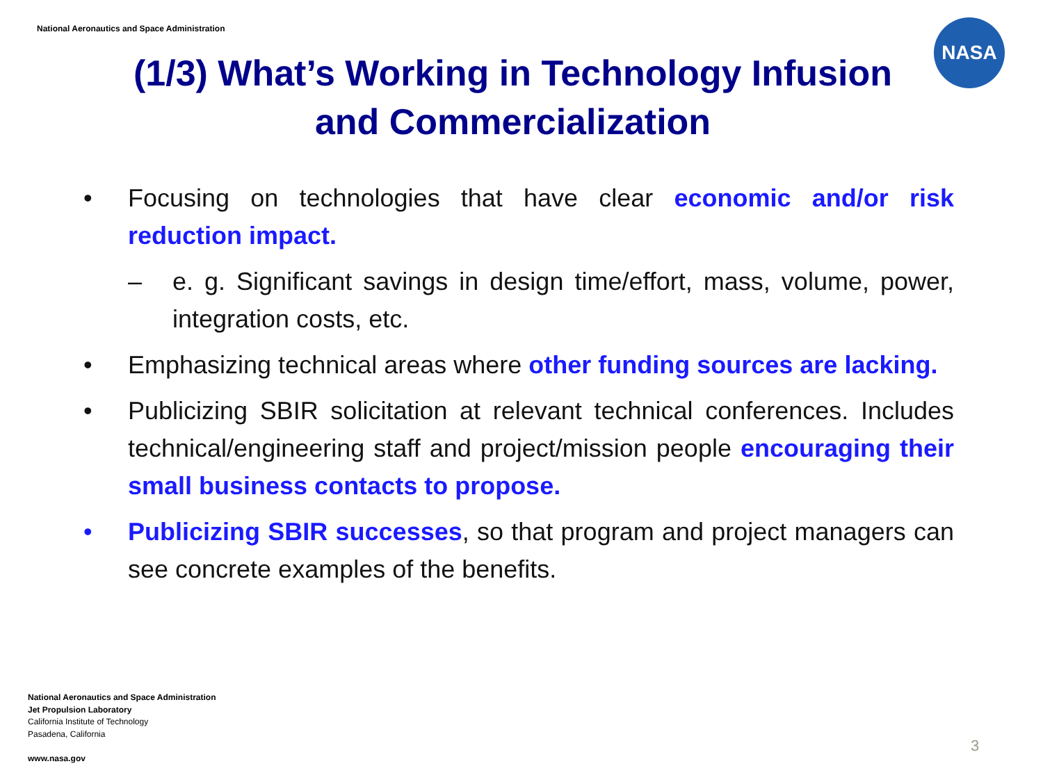National Aeronautics and Space Administration
NASA
(1/3) What’s Working in Technology Infusion and Commercialization
• Focusing on technologies that have clear economic and/or risk reduction impact.
– e. g. Significant savings in design time/effort, mass, volume, power, integration costs, etc.
• Emphasizing technical areas where other funding sources are lacking.
• Publicizing SBIR solicitation at relevant technical conferences. Includes technical/engineering staff and project/mission people encouraging their small business contacts to propose.
• Publicizing SBIR successes, so that program and project managers can see concrete examples of the benefits.
National Aeronautics and Space Administration
Jet Propulsion Laboratory
California Institute of Technology
Pasadena, California
www.nasa.gov
3